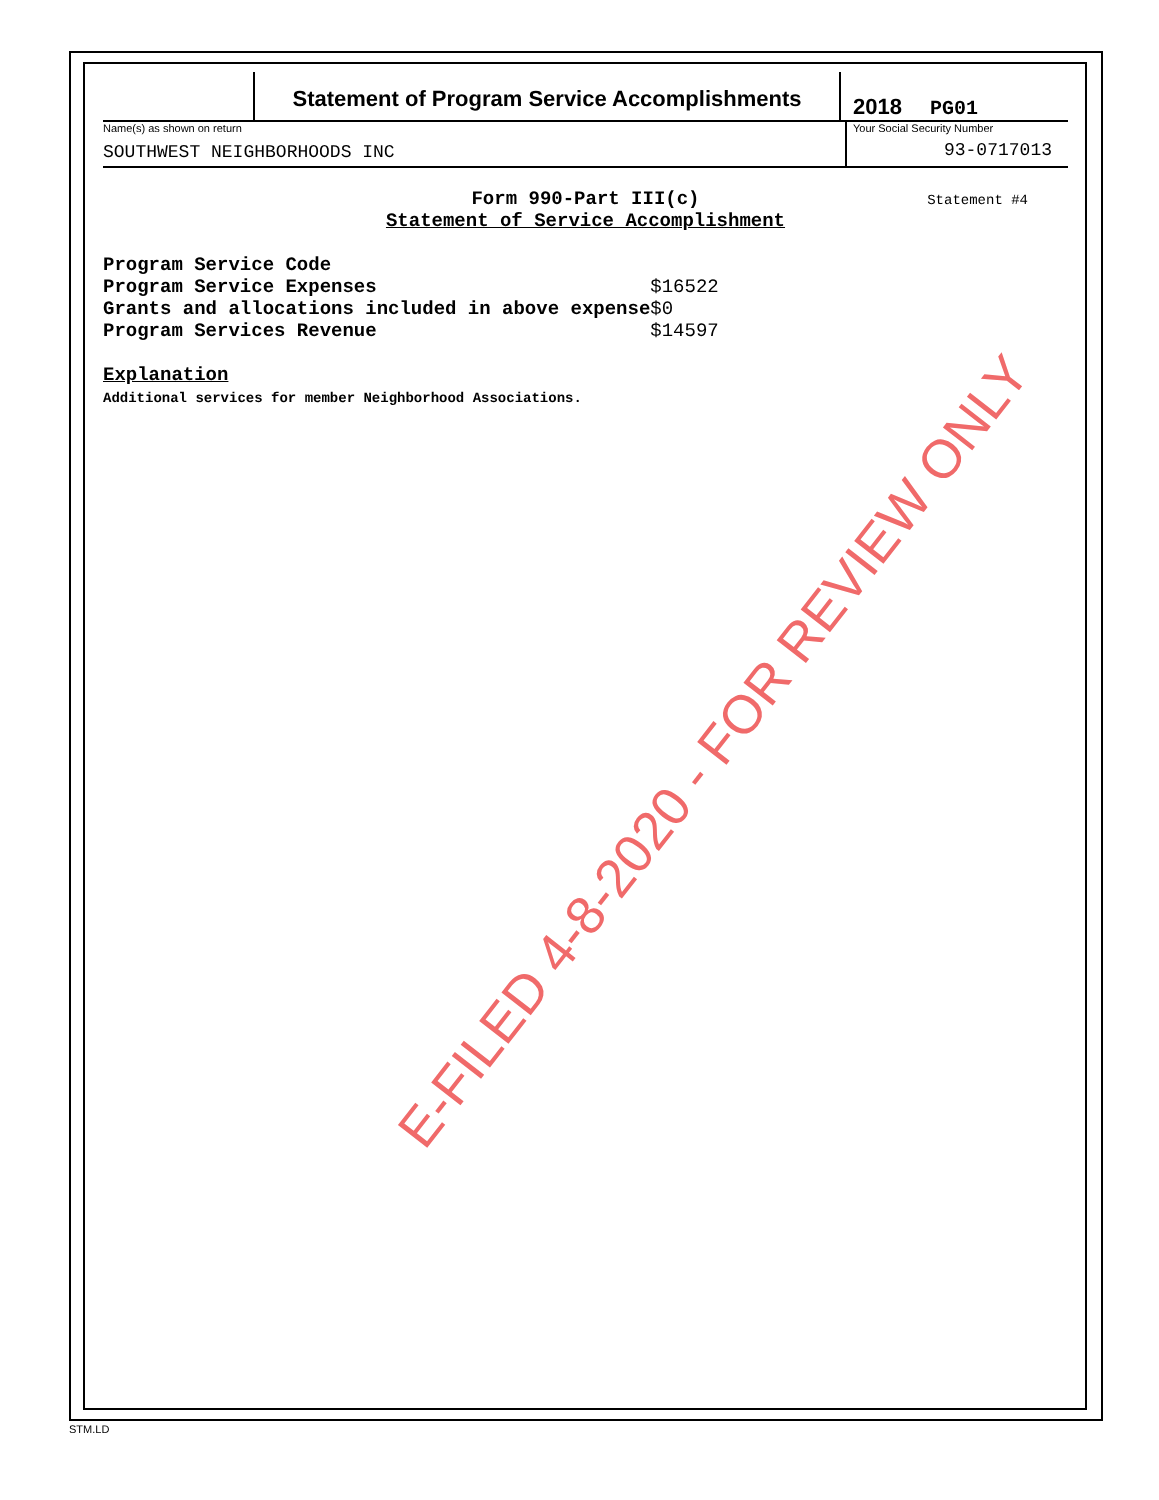Statement of Program Service Accomplishments
2018 PG01
Name(s) as shown on return
SOUTHWEST NEIGHBORHOODS INC
Your Social Security Number
93-0717013
Form 990-Part III(c)
Statement of Service Accomplishment
Statement #4
| Program Service Code | |
| Program Service Expenses | $16522 |
| Grants and allocations included in above expense | $0 |
| Program Services Revenue | $14597 |
Explanation
Additional services for member Neighborhood Associations.
E-FILED 4-8-2020 - FOR REVIEW ONLY
STM.LD